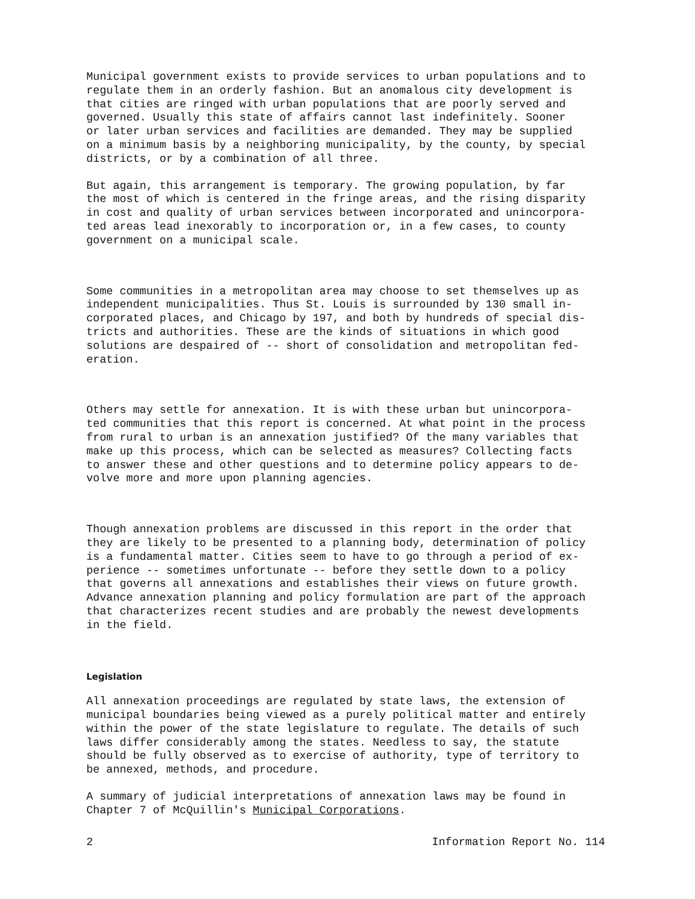Municipal government exists to provide services to urban populations and to regulate them in an orderly fashion. But an anomalous city development is that cities are ringed with urban populations that are poorly served and governed. Usually this state of affairs cannot last indefinitely. Sooner or later urban services and facilities are demanded. They may be supplied on a minimum basis by a neighboring municipality, by the county, by special districts, or by a combination of all three.
But again, this arrangement is temporary. The growing population, by far the most of which is centered in the fringe areas, and the rising disparity in cost and quality of urban services between incorporated and unincorpora- ted areas lead inexorably to incorporation or, in a few cases, to county government on a municipal scale.
Some communities in a metropolitan area may choose to set themselves up as independent municipalities. Thus St. Louis is surrounded by 130 small in- corporated places, and Chicago by 197, and both by hundreds of special dis- tricts and authorities. These are the kinds of situations in which good solutions are despaired of -- short of consolidation and metropolitan fed- eration.
Others may settle for annexation. It is with these urban but unincorpora- ted communities that this report is concerned. At what point in the process from rural to urban is an annexation justified? Of the many variables that make up this process, which can be selected as measures? Collecting facts to answer these and other questions and to determine policy appears to de- volve more and more upon planning agencies.
Though annexation problems are discussed in this report in the order that they are likely to be presented to a planning body, determination of policy is a fundamental matter. Cities seem to have to go through a period of ex- perience -- sometimes unfortunate -- before they settle down to a policy that governs all annexations and establishes their views on future growth. Advance annexation planning and policy formulation are part of the approach that characterizes recent studies and are probably the newest developments in the field.
Legislation
All annexation proceedings are regulated by state laws, the extension of municipal boundaries being viewed as a purely political matter and entirely within the power of the state legislature to regulate. The details of such laws differ considerably among the states. Needless to say, the statute should be fully observed as to exercise of authority, type of territory to be annexed, methods, and procedure.
A summary of judicial interpretations of annexation laws may be found in Chapter 7 of McQuillin's Municipal Corporations.
2 Information Report No. 114